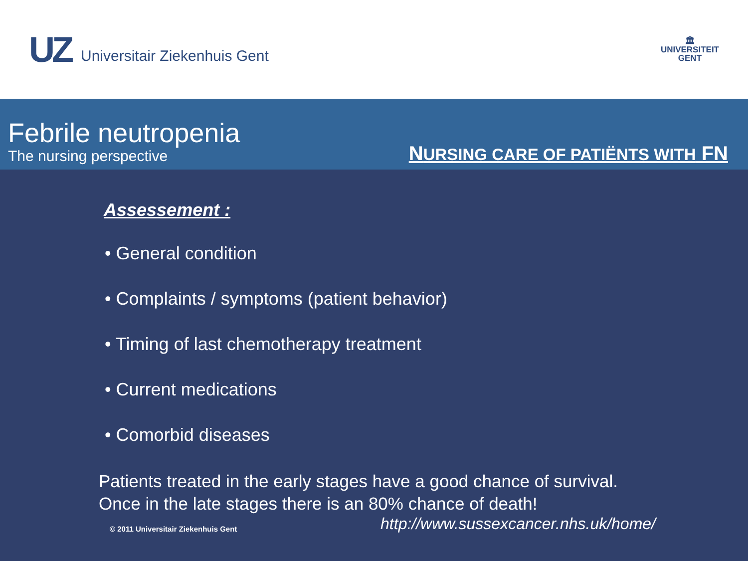UZ
Universitair Ziekenhuis Gent
🏛
UNIVERSITEIT
GENT
Febrile neutropenia
The nursing perspective
NURSING CARE OF PATIËNTS WITH FN
Assessement :
• General condition
• Complaints / symptoms (patient behavior)
• Timing of last chemotherapy treatment
• Current medications
• Comorbid diseases
Patients treated in the early stages have a good chance of survival.
Once in the late stages there is an 80% chance of death!
© 2011 Universitair Ziekenhuis Gent http://www.sussexcancer.nhs.uk/home/